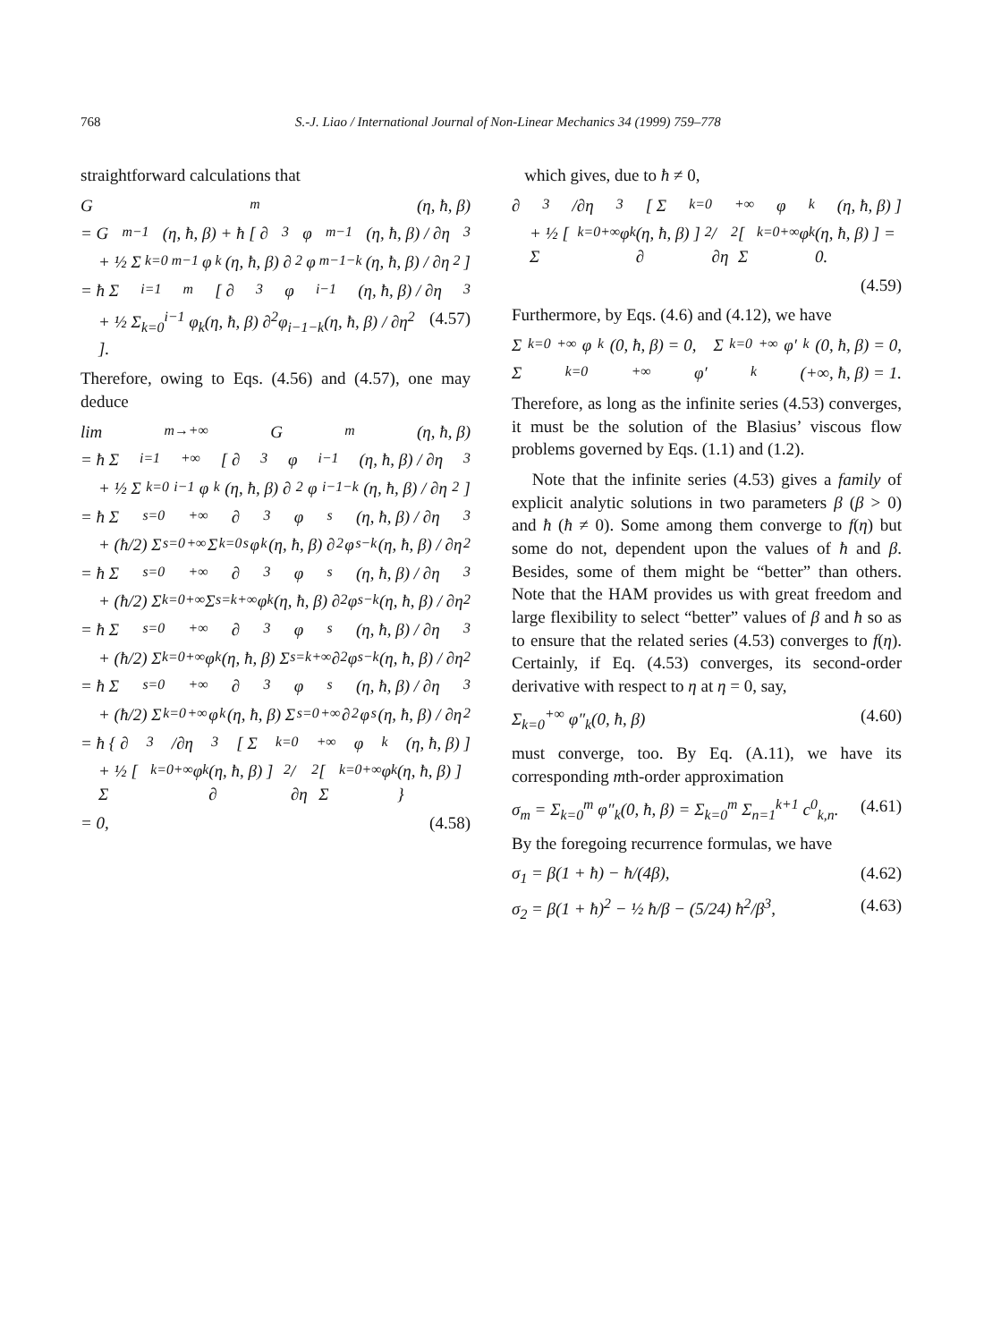768 S.-J. Liao / International Journal of Non-Linear Mechanics 34 (1999) 759–778
straightforward calculations that
G<sub>m</sub>(η, ħ, β)
= G<sub>m−1</sub>(η, ħ, β) + ħ [ ∂<sup>3</sup>φ<sub>m−1</sub>(η, ħ, β) / ∂η<sup>3</sup>
+ ½ Σ<sub>k=0</sub><sup>m−1</sup> φ<sub>k</sub>(η, ħ, β) ∂<sup>2</sup>φ<sub>m−1−k</sub>(η, ħ, β) / ∂η<sup>2</sup> ]
= ħ Σ<sub>i=1</sub><sup>m</sup> [ ∂<sup>3</sup>φ<sub>i−1</sub>(η, ħ, β) / ∂η<sup>3</sup>
+ ½ Σ<sub>k=0</sub><sup>i−1</sup> φ<sub>k</sub>(η, ħ, β) ∂<sup>2</sup>φ<sub>i−1−k</sub>(η, ħ, β) / ∂η<sup>2</sup> ]. (4.57)
Therefore, owing to Eqs. (4.56) and (4.57), one may deduce
lim<sub>m→+∞</sub> G<sub>m</sub>(η, ħ, β)
= ħ Σ<sub>i=1</sub><sup>+∞</sup> [ ∂<sup>3</sup>φ<sub>i−1</sub>(η, ħ, β) / ∂η<sup>3</sup>
+ ½ Σ<sub>k=0</sub><sup>i−1</sup> φ<sub>k</sub>(η, ħ, β) ∂<sup>2</sup>φ<sub>i−1−k</sub>(η, ħ, β) / ∂η<sup>2</sup> ]
= ħ Σ<sub>s=0</sub><sup>+∞</sup> ∂<sup>3</sup>φ<sub>s</sub>(η, ħ, β) / ∂η<sup>3</sup>
+ (ħ/2) Σ<sub>s=0</sub><sup>+∞</sup> Σ<sub>k=0</sub><sup>s</sup> φ<sub>k</sub>(η, ħ, β) ∂<sup>2</sup>φ<sub>s−k</sub>(η, ħ, β) / ∂η<sup>2</sup>
= ħ Σ<sub>s=0</sub><sup>+∞</sup> ∂<sup>3</sup>φ<sub>s</sub>(η, ħ, β) / ∂η<sup>3</sup>
+ (ħ/2) Σ<sub>k=0</sub><sup>+∞</sup> Σ<sub>s=k</sub><sup>+∞</sup> φ<sub>k</sub>(η, ħ, β) ∂<sup>2</sup>φ<sub>s−k</sub>(η, ħ, β) / ∂η<sup>2</sup>
= ħ Σ<sub>s=0</sub><sup>+∞</sup> ∂<sup>3</sup>φ<sub>s</sub>(η, ħ, β) / ∂η<sup>3</sup>
+ (ħ/2) Σ<sub>k=0</sub><sup>+∞</sup> φ<sub>k</sub>(η, ħ, β) Σ<sub>s=k</sub><sup>+∞</sup> ∂<sup>2</sup>φ<sub>s−k</sub>(η, ħ, β) / ∂η<sup>2</sup>
= ħ Σ<sub>s=0</sub><sup>+∞</sup> ∂<sup>3</sup>φ<sub>s</sub>(η, ħ, β) / ∂η<sup>3</sup>
+ (ħ/2) Σ<sub>k=0</sub><sup>+∞</sup> φ<sub>k</sub>(η, ħ, β) Σ<sub>s=0</sub><sup>+∞</sup> ∂<sup>2</sup>φ<sub>s</sub>(η, ħ, β) / ∂η<sup>2</sup>
= ħ { ∂<sup>3</sup>/∂η<sup>3</sup> [ Σ<sub>k=0</sub><sup>+∞</sup> φ<sub>k</sub>(η, ħ, β) ]
+ ½ [ Σ<sub>k=0</sub><sup>+∞</sup> φ<sub>k</sub>(η, ħ, β) ] ∂<sup>2</sup>/∂η<sup>2</sup> [ Σ<sub>k=0</sub><sup>+∞</sup> φ<sub>k</sub>(η, ħ, β) ] }
= 0, (4.58)
which gives, due to ħ ≠ 0,
∂<sup>3</sup>/∂η<sup>3</sup> [ Σ<sub>k=0</sub><sup>+∞</sup> φ<sub>k</sub>(η, ħ, β) ]
+ ½ [ Σ<sub>k=0</sub><sup>+∞</sup> φ<sub>k</sub>(η, ħ, β) ] ∂<sup>2</sup>/∂η<sup>2</sup> [ Σ<sub>k=0</sub><sup>+∞</sup> φ<sub>k</sub>(η, ħ, β) ] = 0.
(4.59)
Furthermore, by Eqs. (4.6) and (4.12), we have
Σ<sub>k=0</sub><sup>+∞</sup> φ<sub>k</sub>(0, ħ, β) = 0, Σ<sub>k=0</sub><sup>+∞</sup> φ′<sub>k</sub>(0, ħ, β) = 0,
Σ<sub>k=0</sub><sup>+∞</sup> φ′<sub>k</sub>(+∞, ħ, β) = 1.
Therefore, as long as the infinite series (4.53) converges, it must be the solution of the Blasius’ viscous flow problems governed by Eqs. (1.1) and (1.2).
Note that the infinite series (4.53) gives a family of explicit analytic solutions in two parameters β (β > 0) and ħ (ħ ≠ 0). Some among them converge to f(η) but some do not, dependent upon the values of ħ and β. Besides, some of them might be “better” than others. Note that the HAM provides us with great freedom and large flexibility to select “better” values of β and ħ so as to ensure that the related series (4.53) converges to f(η). Certainly, if Eq. (4.53) converges, its second-order derivative with respect to η at η = 0, say,
Σ<sub>k=0</sub><sup>+∞</sup> φ″<sub>k</sub>(0, ħ, β) (4.60)
must converge, too. By Eq. (A.11), we have its corresponding mth-order approximation
σ<sub>m</sub> = Σ<sub>k=0</sub><sup>m</sup> φ″<sub>k</sub>(0, ħ, β) = Σ<sub>k=0</sub><sup>m</sup> Σ<sub>n=1</sub><sup>k+1</sup> c<sup>0</sup><sub>k,n</sub>. (4.61)
By the foregoing recurrence formulas, we have
σ<sub>1</sub> = β(1 + ħ) − ħ/(4β), (4.62)
σ<sub>2</sub> = β(1 + ħ)<sup>2</sup> − ½ ħ/β − (5/24) ħ<sup>2</sup>/β<sup>3</sup>, (4.63)